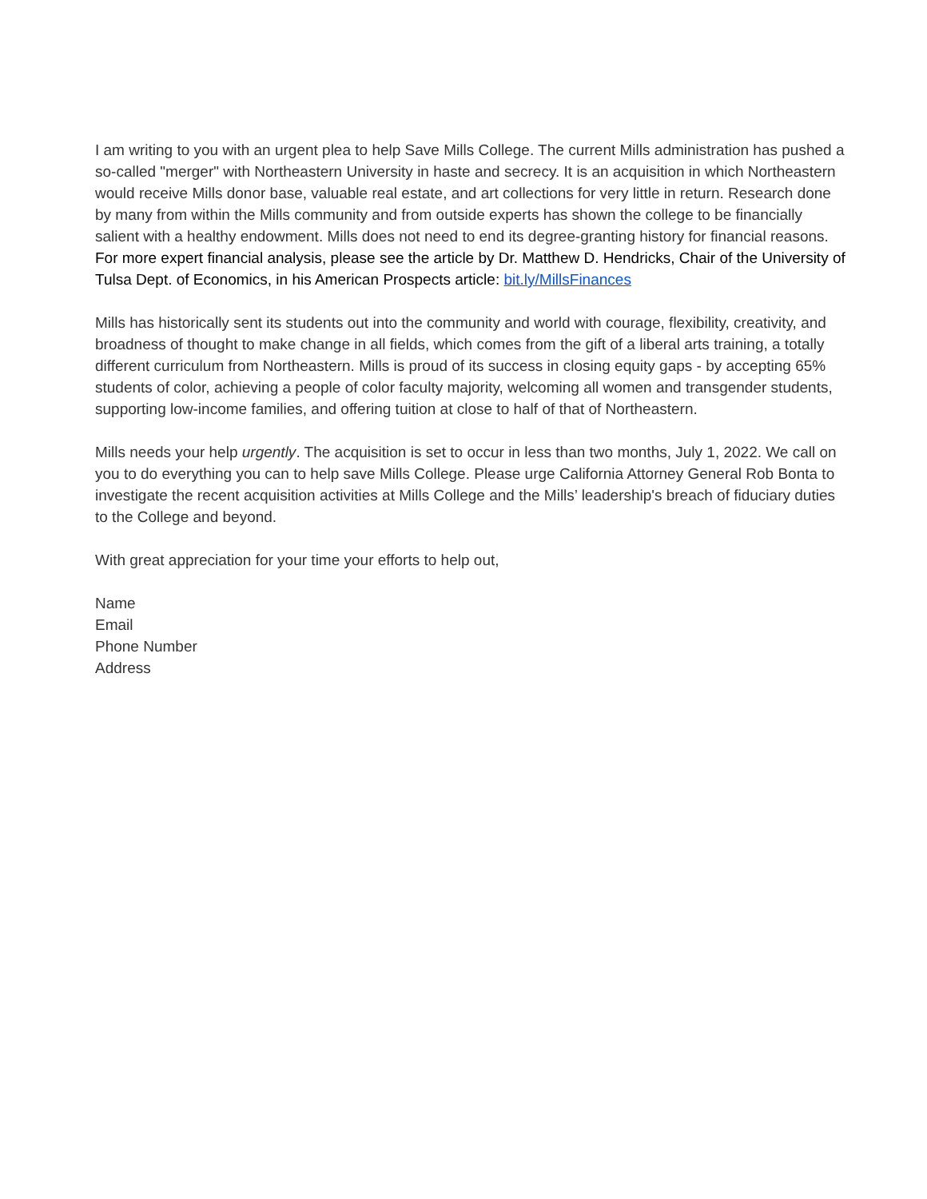I am writing to you with an urgent plea to help Save Mills College. The current Mills administration has pushed a so-called "merger" with Northeastern University in haste and secrecy. It is an acquisition in which Northeastern would receive Mills donor base, valuable real estate, and art collections for very little in return. Research done by many from within the Mills community and from outside experts has shown the college to be financially salient with a healthy endowment. Mills does not need to end its degree-granting history for financial reasons. For more expert financial analysis, please see the article by Dr. Matthew D. Hendricks, Chair of the University of Tulsa Dept. of Economics, in his American Prospects article: bit.ly/MillsFinances
Mills has historically sent its students out into the community and world with courage, flexibility, creativity, and broadness of thought to make change in all fields, which comes from the gift of a liberal arts training, a totally different curriculum from Northeastern. Mills is proud of its success in closing equity gaps - by accepting 65% students of color, achieving a people of color faculty majority, welcoming all women and transgender students, supporting low-income families, and offering tuition at close to half of that of Northeastern.
Mills needs your help urgently. The acquisition is set to occur in less than two months, July 1, 2022. We call on you to do everything you can to help save Mills College. Please urge California Attorney General Rob Bonta to investigate the recent acquisition activities at Mills College and the Mills’ leadership's breach of fiduciary duties to the College and beyond.
With great appreciation for your time your efforts to help out,
Name
Email
Phone Number
Address